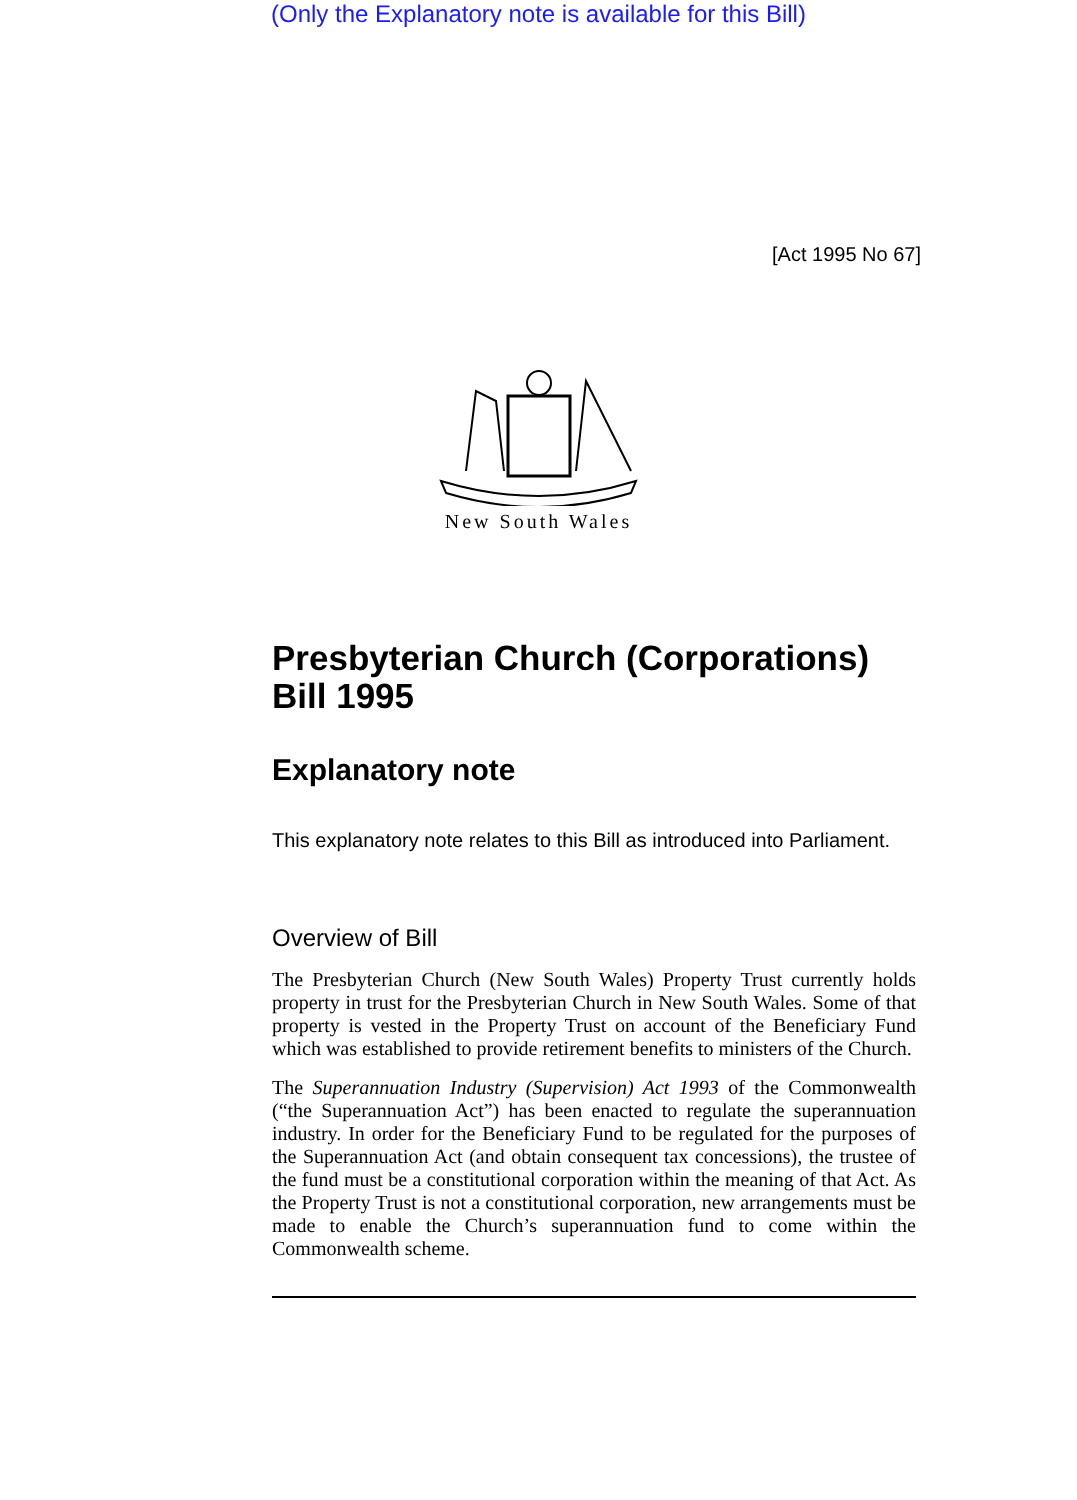(Only the Explanatory note is available for this Bill)
[Act 1995 No 67]
New South Wales
Presbyterian Church (Corporations) Bill 1995
Explanatory note
This explanatory note relates to this Bill as introduced into Parliament.
Overview of Bill
The Presbyterian Church (New South Wales) Property Trust currently holds property in trust for the Presbyterian Church in New South Wales. Some of that property is vested in the Property Trust on account of the Beneficiary Fund which was established to provide retirement benefits to ministers of the Church.
The Superannuation Industry (Supervision) Act 1993 of the Commonwealth (“the Superannuation Act”) has been enacted to regulate the superannuation industry. In order for the Beneficiary Fund to be regulated for the purposes of the Superannuation Act (and obtain consequent tax concessions), the trustee of the fund must be a constitutional corporation within the meaning of that Act. As the Property Trust is not a constitutional corporation, new arrangements must be made to enable the Church’s superannuation fund to come within the Commonwealth scheme.